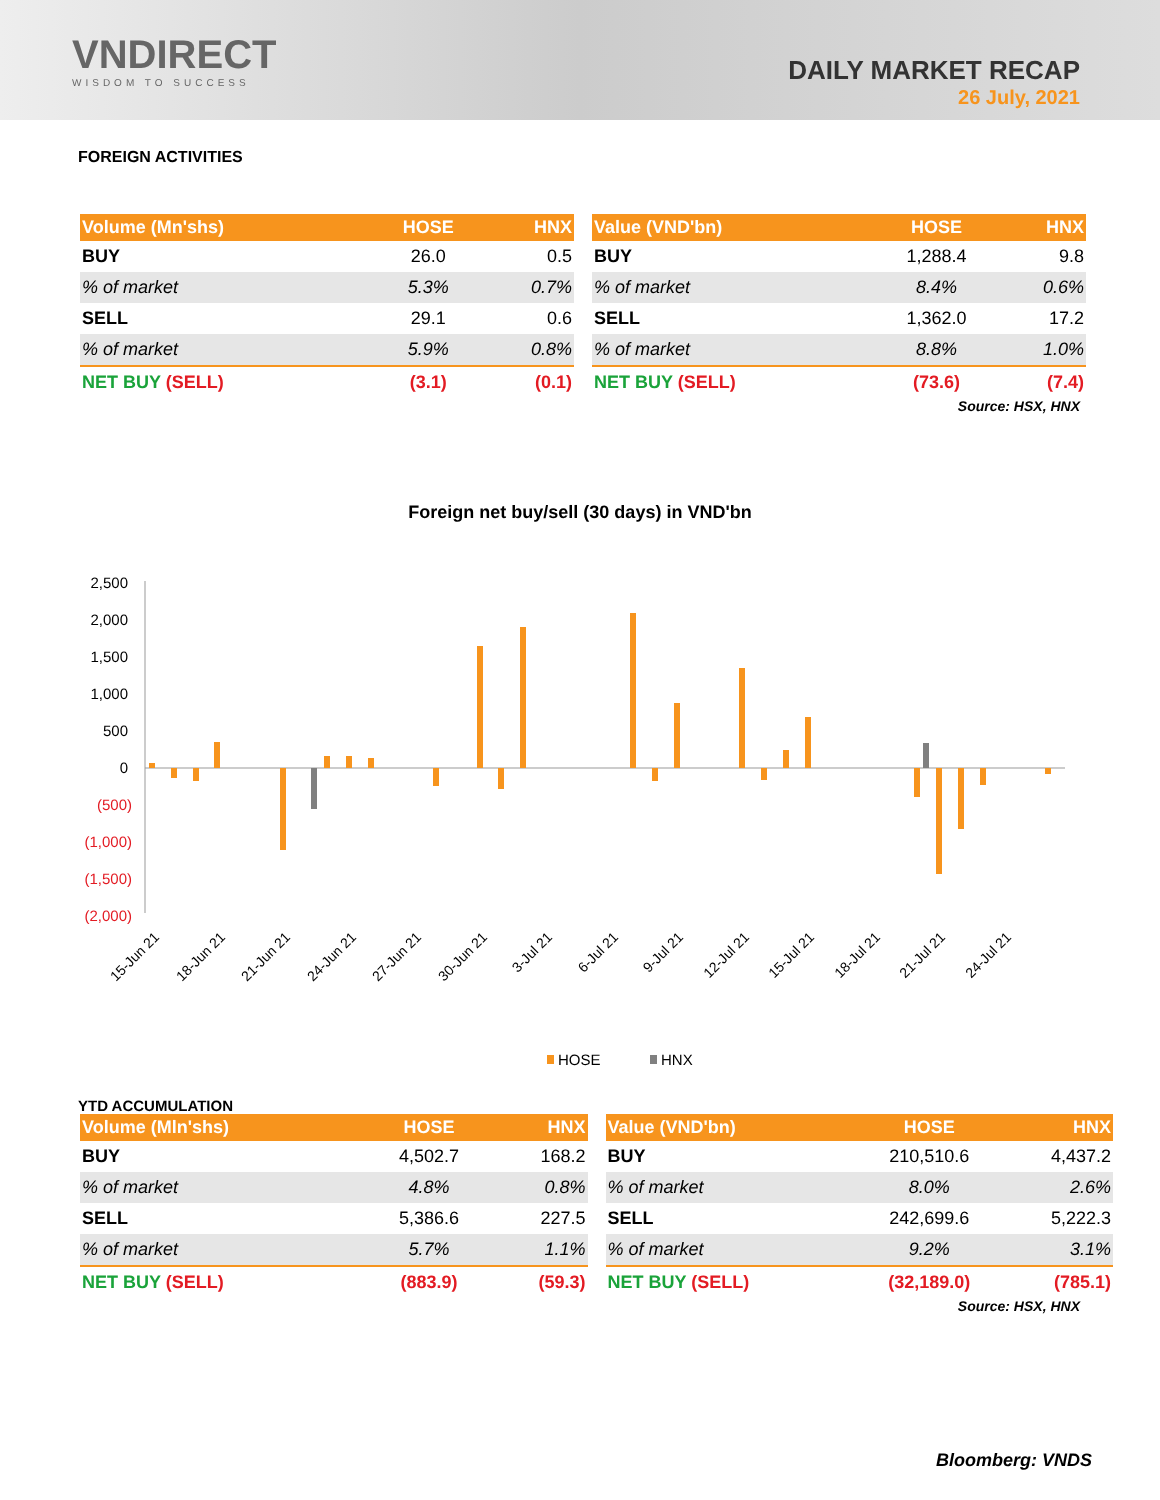VNDIRECT
WISDOM TO SUCCESS
DAILY MARKET RECAP
26 July, 2021
FOREIGN ACTIVITIES
| Volume (Mn'shs) | HOSE | HNX |
| --- | --- | --- |
| BUY | 26.0 | 0.5 |
| % of market | 5.3% | 0.7% |
| SELL | 29.1 | 0.6 |
| % of market | 5.9% | 0.8% |
| NET BUY (SELL) | (3.1) | (0.1) |
| Value (VND'bn) | HOSE | HNX |
| --- | --- | --- |
| BUY | 1,288.4 | 9.8 |
| % of market | 8.4% | 0.6% |
| SELL | 1,362.0 | 17.2 |
| % of market | 8.8% | 1.0% |
| NET BUY (SELL) | (73.6) | (7.4) |
Source: HSX, HNX
Foreign net buy/sell (30 days) in VND'bn
2,500
2,000
1,500
1,000
500
0
(500)
(1,000)
(1,500)
(2,000)
15-Jun 21
18-Jun 21
21-Jun 21
24-Jun 21
27-Jun 21
30-Jun 21
3-Jul 21
6-Jul 21
9-Jul 21
12-Jul 21
15-Jul 21
18-Jul 21
21-Jul 21
24-Jul 21
HOSE
HNX
YTD ACCUMULATION
| Volume (Mln'shs) | HOSE | HNX |
| --- | --- | --- |
| BUY | 4,502.7 | 168.2 |
| % of market | 4.8% | 0.8% |
| SELL | 5,386.6 | 227.5 |
| % of market | 5.7% | 1.1% |
| NET BUY (SELL) | (883.9) | (59.3) |
| Value (VND'bn) | HOSE | HNX |
| --- | --- | --- |
| BUY | 210,510.6 | 4,437.2 |
| % of market | 8.0% | 2.6% |
| SELL | 242,699.6 | 5,222.3 |
| % of market | 9.2% | 3.1% |
| NET BUY (SELL) | (32,189.0) | (785.1) |
Source: HSX, HNX
Bloomberg: VNDS